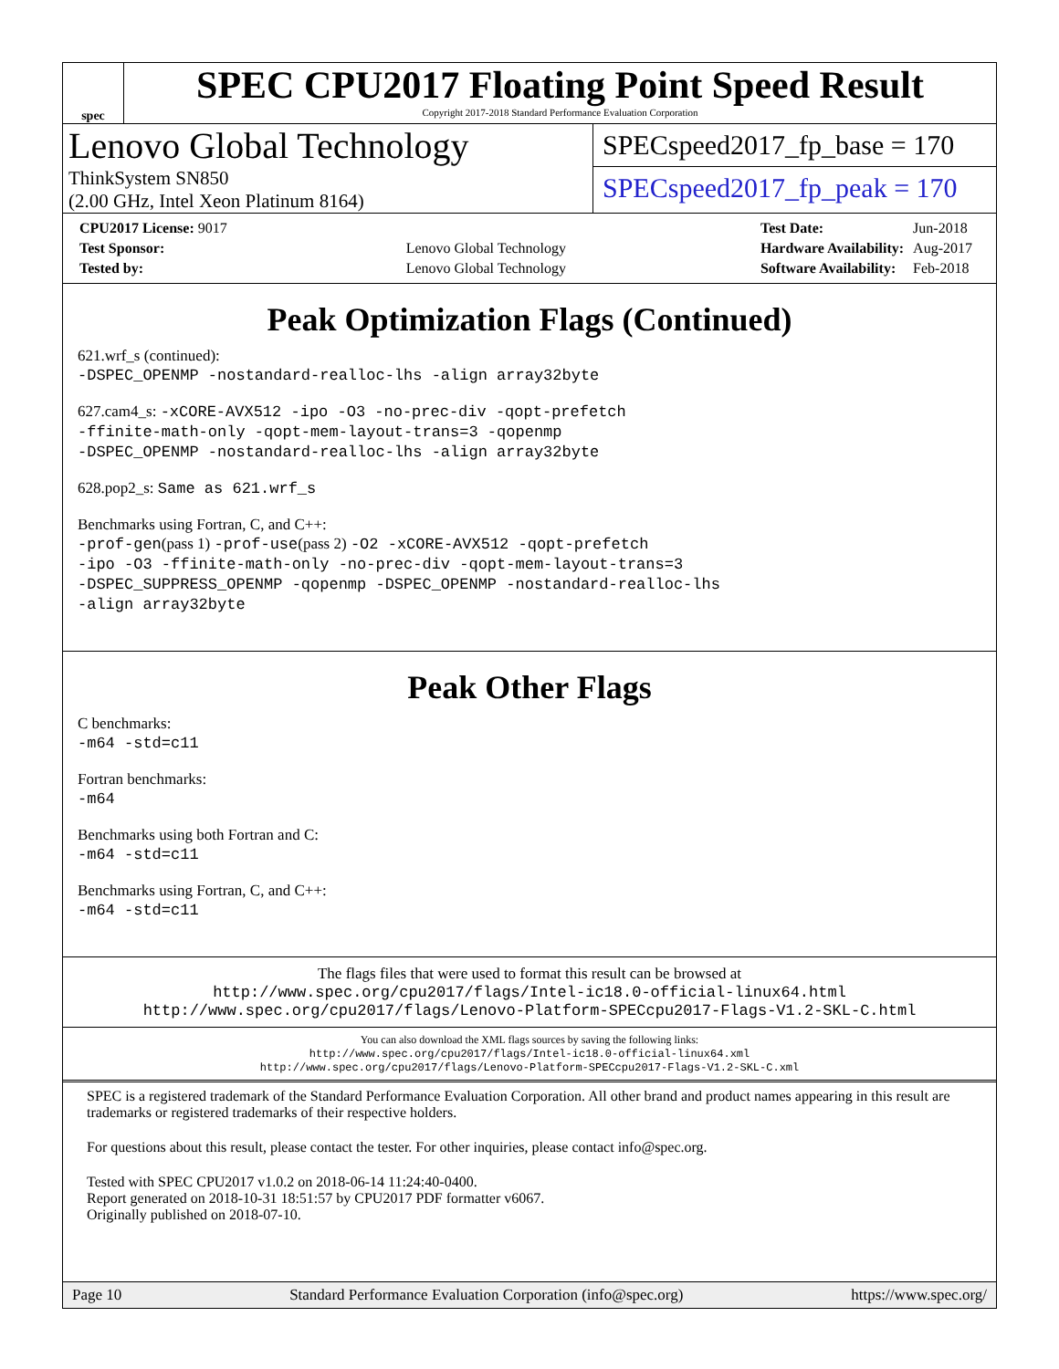spec
SPEC CPU2017 Floating Point Speed Result
Copyright 2017-2018 Standard Performance Evaluation Corporation
Lenovo Global Technology
ThinkSystem SN850
(2.00 GHz, Intel Xeon Platinum 8164)
SPECspeed2017_fp_base = 170
SPECspeed2017_fp_peak = 170
| CPU2017 License: 9017 | |
| Test Sponsor: | Lenovo Global Technology |
| Tested by: | Lenovo Global Technology |
| Test Date: | Jun-2018 |
| Hardware Availability: | Aug-2017 |
| Software Availability: | Feb-2018 |
Peak Optimization Flags (Continued)
621.wrf_s (continued):
-DSPEC_OPENMP -nostandard-realloc-lhs -align array32byte
627.cam4_s: -xCORE-AVX512 -ipo -O3 -no-prec-div -qopt-prefetch
-ffinite-math-only -qopt-mem-layout-trans=3 -qopenmp
-DSPEC_OPENMP -nostandard-realloc-lhs -align array32byte
628.pop2_s: Same as 621.wrf_s
Benchmarks using Fortran, C, and C++:
-prof-gen(pass 1) -prof-use(pass 2) -O2 -xCORE-AVX512 -qopt-prefetch
-ipo -O3 -ffinite-math-only -no-prec-div -qopt-mem-layout-trans=3
-DSPEC_SUPPRESS_OPENMP -qopenmp -DSPEC_OPENMP -nostandard-realloc-lhs
-align array32byte
Peak Other Flags
C benchmarks:
-m64 -std=c11
Fortran benchmarks:
-m64
Benchmarks using both Fortran and C:
-m64 -std=c11
Benchmarks using Fortran, C, and C++:
-m64 -std=c11
The flags files that were used to format this result can be browsed at
http://www.spec.org/cpu2017/flags/Intel-ic18.0-official-linux64.html
http://www.spec.org/cpu2017/flags/Lenovo-Platform-SPECcpu2017-Flags-V1.2-SKL-C.html
You can also download the XML flags sources by saving the following links:
http://www.spec.org/cpu2017/flags/Intel-ic18.0-official-linux64.xml
http://www.spec.org/cpu2017/flags/Lenovo-Platform-SPECcpu2017-Flags-V1.2-SKL-C.xml
SPEC is a registered trademark of the Standard Performance Evaluation Corporation. All other brand and product names appearing in this result are trademarks or registered trademarks of their respective holders.
For questions about this result, please contact the tester. For other inquiries, please contact info@spec.org.
Tested with SPEC CPU2017 v1.0.2 on 2018-06-14 11:24:40-0400.
Report generated on 2018-10-31 18:51:57 by CPU2017 PDF formatter v6067.
Originally published on 2018-07-10.
Page 10 Standard Performance Evaluation Corporation (info@spec.org) https://www.spec.org/